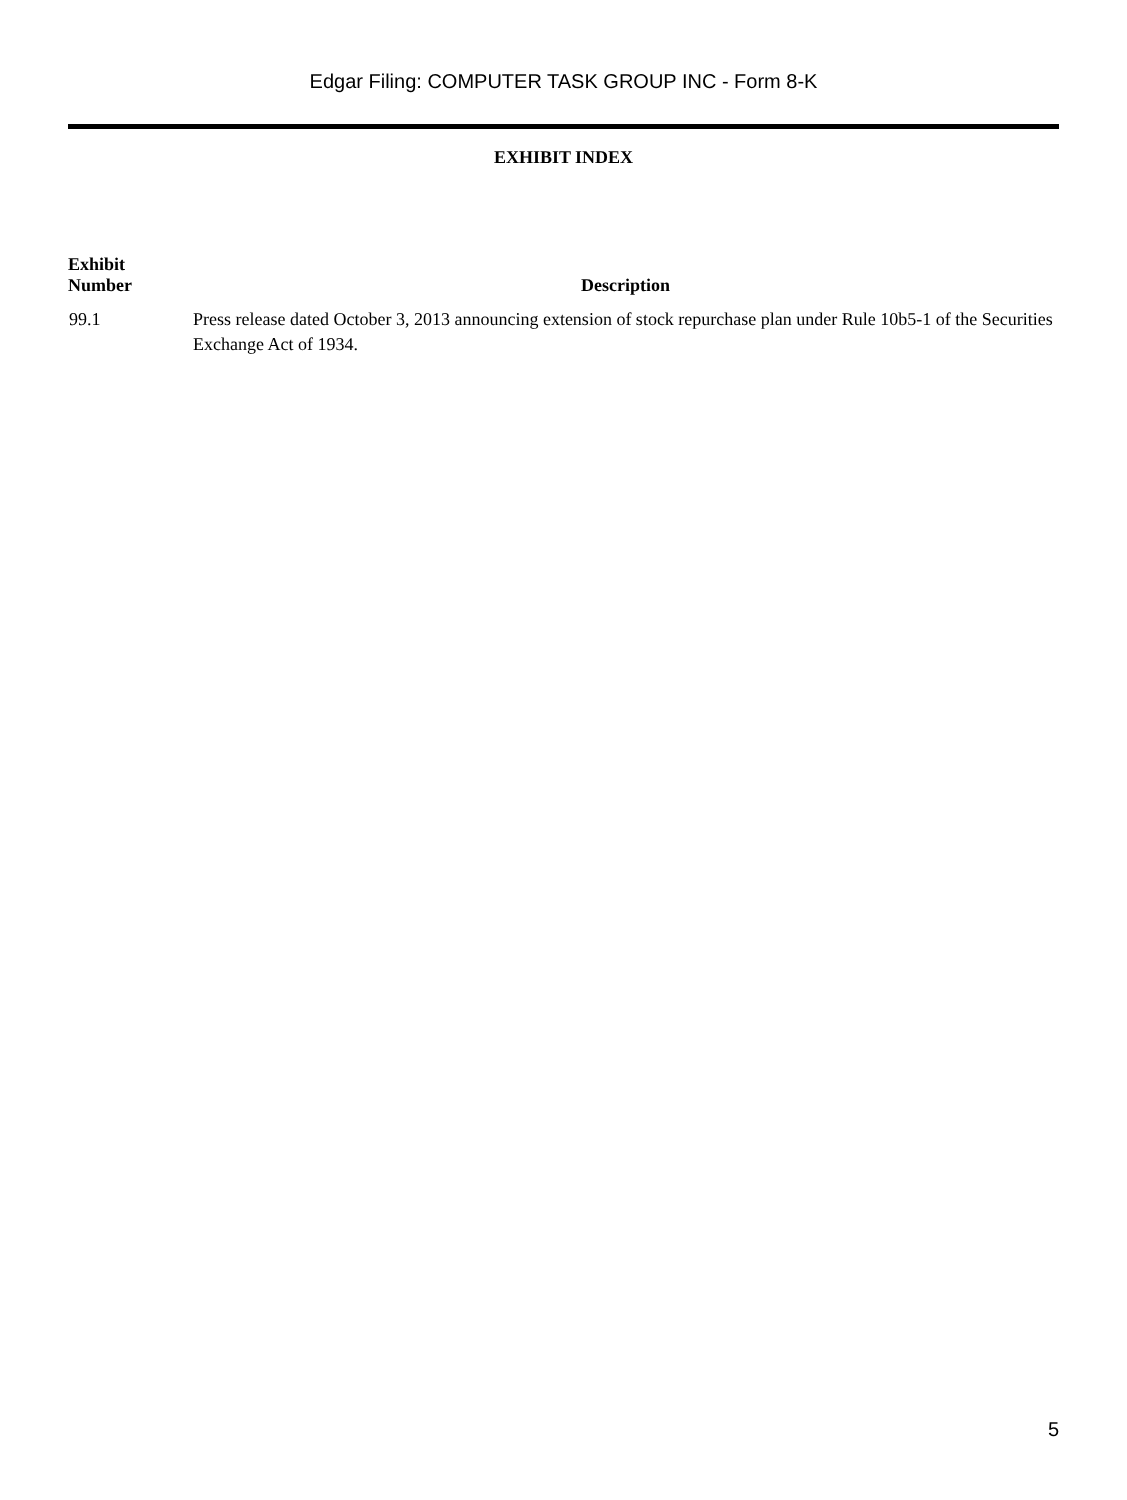Edgar Filing: COMPUTER TASK GROUP INC - Form 8-K
EXHIBIT INDEX
| Exhibit Number | Description |
| --- | --- |
| 99.1 | Press release dated October 3, 2013 announcing extension of stock repurchase plan under Rule 10b5-1 of the Securities Exchange Act of 1934. |
5